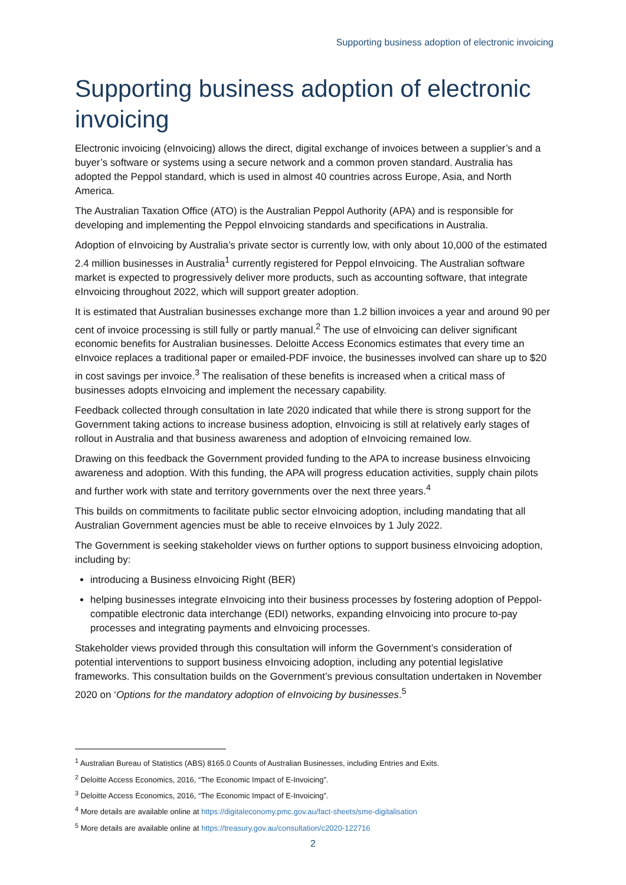Supporting business adoption of electronic invoicing
Supporting business adoption of electronic invoicing
Electronic invoicing (eInvoicing) allows the direct, digital exchange of invoices between a supplier’s and a buyer’s software or systems using a secure network and a common proven standard. Australia has adopted the Peppol standard, which is used in almost 40 countries across Europe, Asia, and North America.
The Australian Taxation Office (ATO) is the Australian Peppol Authority (APA) and is responsible for developing and implementing the Peppol eInvoicing standards and specifications in Australia.
Adoption of eInvoicing by Australia’s private sector is currently low, with only about 10,000 of the estimated 2.4 million businesses in Australia<sup>1</sup> currently registered for Peppol eInvoicing. The Australian software market is expected to progressively deliver more products, such as accounting software, that integrate eInvoicing throughout 2022, which will support greater adoption.
It is estimated that Australian businesses exchange more than 1.2 billion invoices a year and around 90 per cent of invoice processing is still fully or partly manual.<sup>2</sup> The use of eInvoicing can deliver significant economic benefits for Australian businesses. Deloitte Access Economics estimates that every time an eInvoice replaces a traditional paper or emailed-PDF invoice, the businesses involved can share up to $20 in cost savings per invoice.<sup>3</sup> The realisation of these benefits is increased when a critical mass of businesses adopts eInvoicing and implement the necessary capability.
Feedback collected through consultation in late 2020 indicated that while there is strong support for the Government taking actions to increase business adoption, eInvoicing is still at relatively early stages of rollout in Australia and that business awareness and adoption of eInvoicing remained low.
Drawing on this feedback the Government provided funding to the APA to increase business eInvoicing awareness and adoption. With this funding, the APA will progress education activities, supply chain pilots and further work with state and territory governments over the next three years.<sup>4</sup>
This builds on commitments to facilitate public sector eInvoicing adoption, including mandating that all Australian Government agencies must be able to receive eInvoices by 1 July 2022.
The Government is seeking stakeholder views on further options to support business eInvoicing adoption, including by:
introducing a Business eInvoicing Right (BER)
helping businesses integrate eInvoicing into their business processes by fostering adoption of Peppol-compatible electronic data interchange (EDI) networks, expanding eInvoicing into procure to-pay processes and integrating payments and eInvoicing processes.
Stakeholder views provided through this consultation will inform the Government’s consideration of potential interventions to support business eInvoicing adoption, including any potential legislative frameworks. This consultation builds on the Government’s previous consultation undertaken in November 2020 on ‘Options for the mandatory adoption of eInvoicing by businesses.<sup>5</sup>
<sup>1</sup> Australian Bureau of Statistics (ABS) 8165.0 Counts of Australian Businesses, including Entries and Exits.
<sup>2</sup> Deloitte Access Economics, 2016, “The Economic Impact of E-Invoicing”.
<sup>3</sup> Deloitte Access Economics, 2016, “The Economic Impact of E-Invoicing”.
<sup>4</sup> More details are available online at https://digitaleconomy.pmc.gov.au/fact-sheets/sme-digitalisation
<sup>5</sup> More details are available online at https://treasury.gov.au/consultation/c2020-122716
2